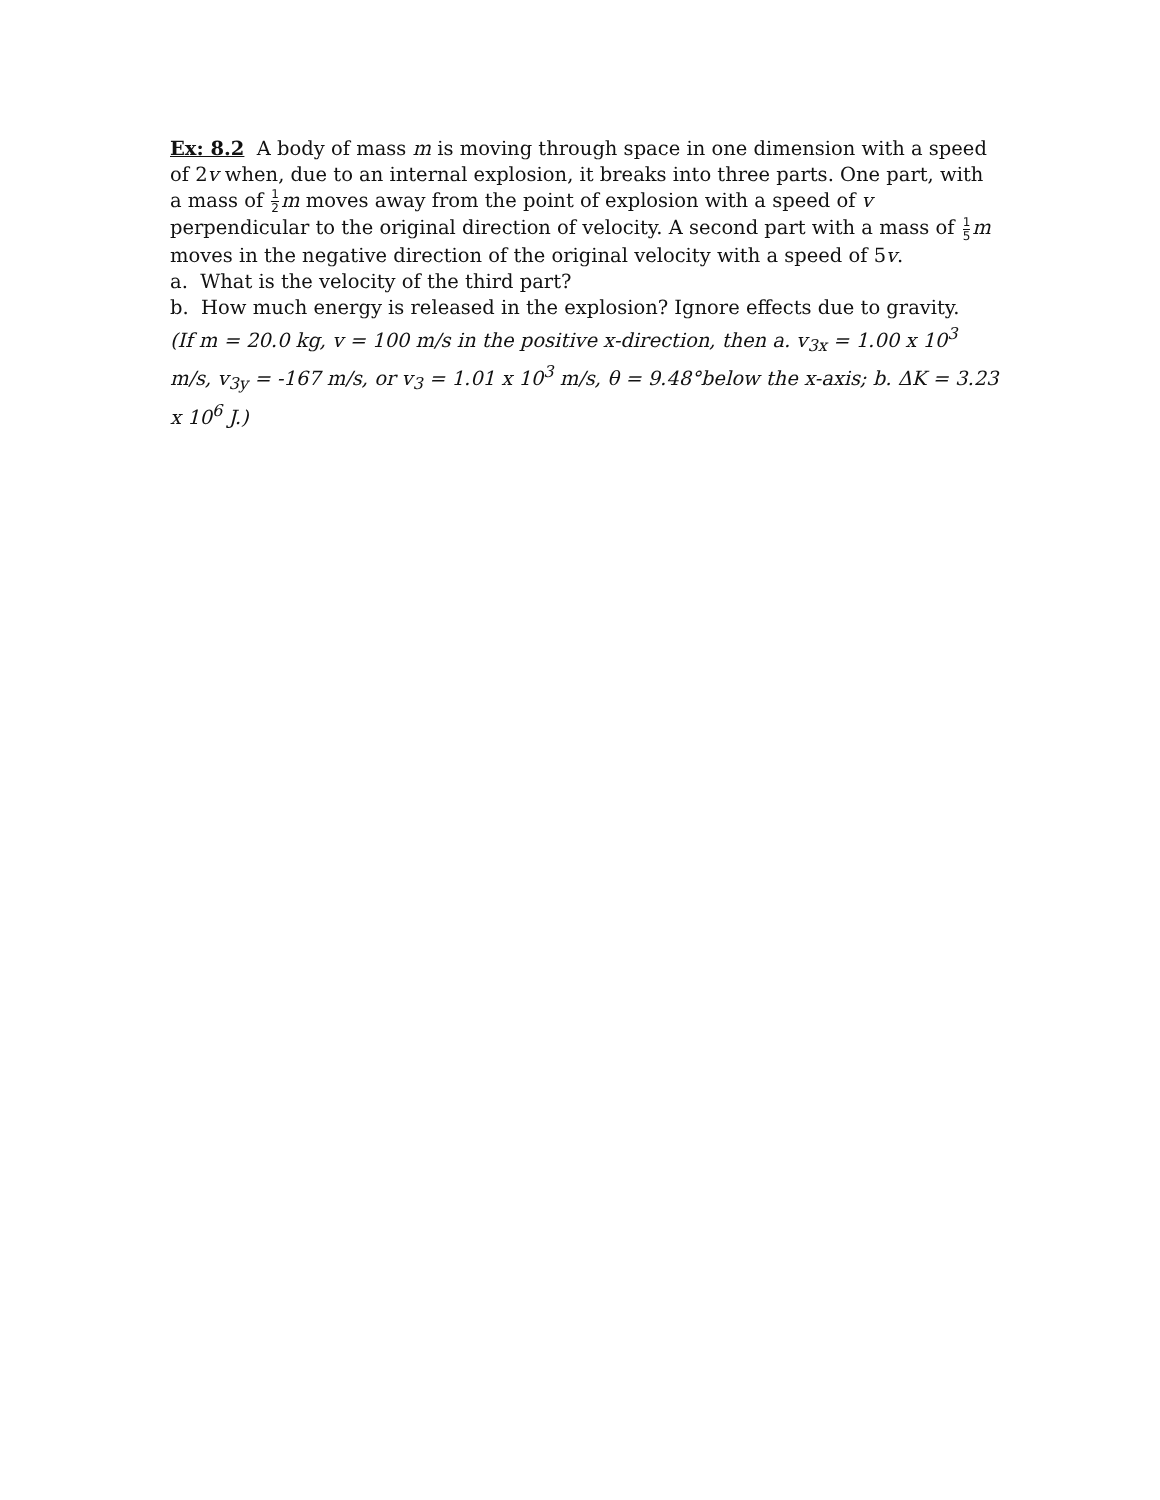Ex: 8.2 A body of mass m is moving through space in one dimension with a speed of 2v when, due to an internal explosion, it breaks into three parts. One part, with a mass of 1 2 m moves away from the point of explosion with a speed of v perpendicular to the original direction of velocity. A second part with a mass of 1 5 m moves in the negative direction of the original velocity with a speed of 5v.
a. What is the velocity of the third part?
b. How much energy is released in the explosion? Ignore effects due to gravity.
(If m = 20.0 kg, v = 100 m/s in the positive x-direction, then a. v<sub>3x</sub> = 1.00 x 10<sup>3</sup> m/s, v<sub>3y</sub> = -167 m/s, or v<sub>3</sub> = 1.01 x 10<sup>3</sup> m/s, θ = 9.48°below the x-axis; b. ΔK = 3.23 x 10<sup>6</sup> J.)